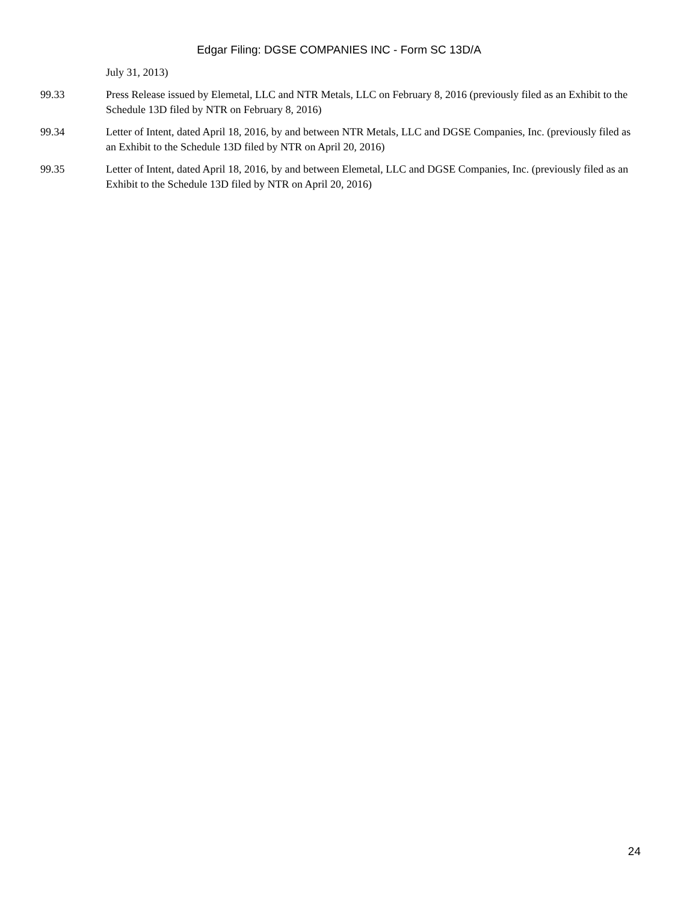Edgar Filing: DGSE COMPANIES INC - Form SC 13D/A
July 31, 2013)
99.33 Press Release issued by Elemetal, LLC and NTR Metals, LLC on February 8, 2016 (previously filed as an Exhibit to the Schedule 13D filed by NTR on February 8, 2016)
99.34 Letter of Intent, dated April 18, 2016, by and between NTR Metals, LLC and DGSE Companies, Inc. (previously filed as an Exhibit to the Schedule 13D filed by NTR on April 20, 2016)
99.35 Letter of Intent, dated April 18, 2016, by and between Elemetal, LLC and DGSE Companies, Inc. (previously filed as an Exhibit to the Schedule 13D filed by NTR on April 20, 2016)
24